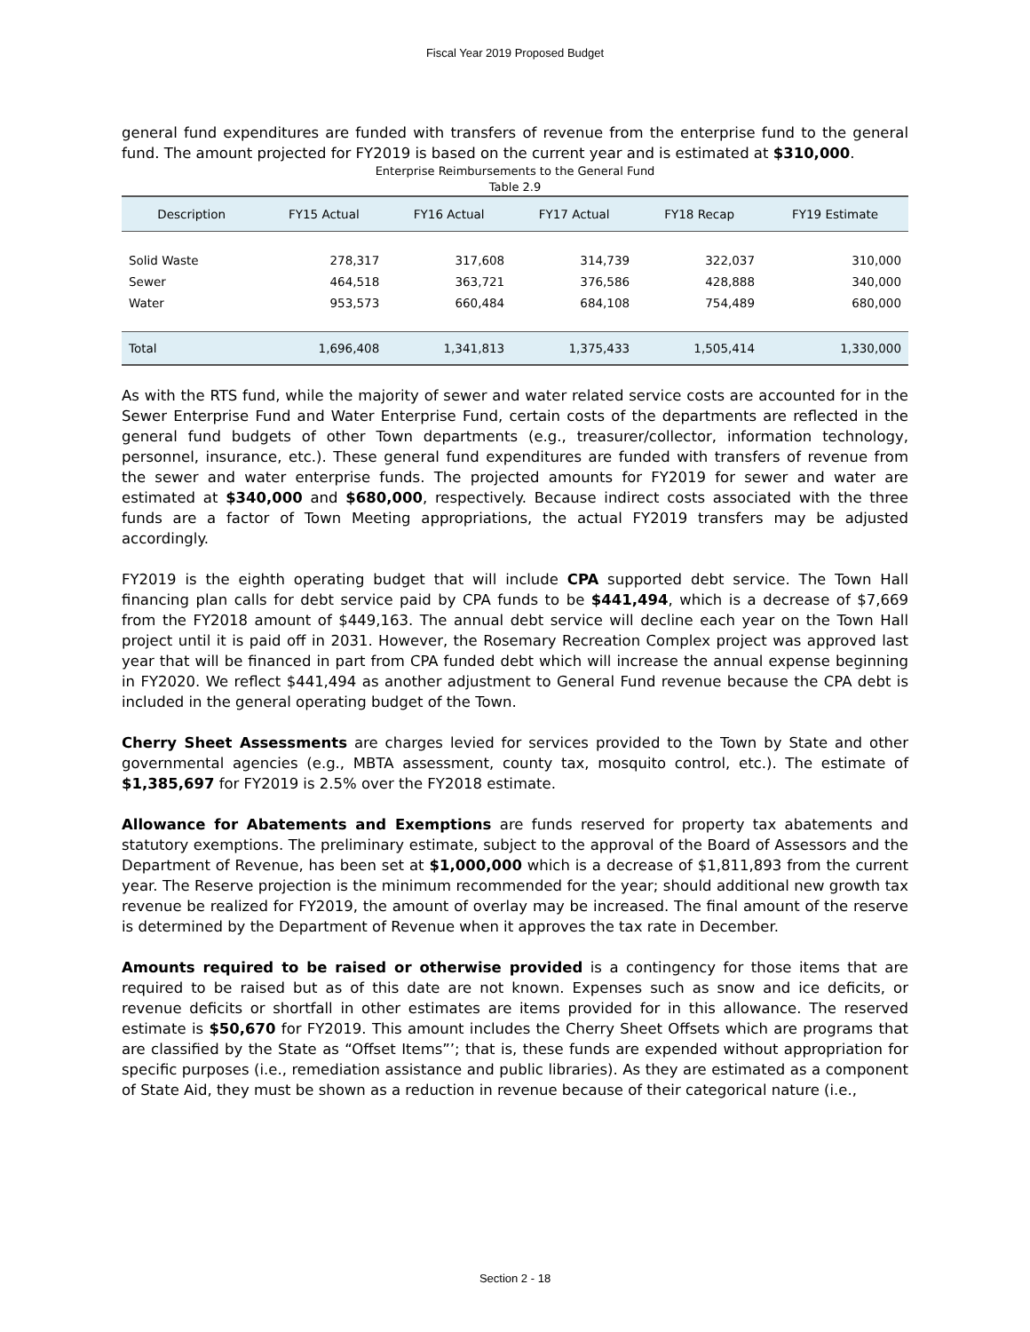Fiscal Year 2019 Proposed Budget
general fund expenditures are funded with transfers of revenue from the enterprise fund to the general fund. The amount projected for FY2019 is based on the current year and is estimated at $310,000.
Enterprise Reimbursements to the General Fund
Table 2.9
| Description | FY15 Actual | FY16 Actual | FY17 Actual | FY18 Recap | FY19 Estimate |
| --- | --- | --- | --- | --- | --- |
| Solid Waste | 278,317 | 317,608 | 314,739 | 322,037 | 310,000 |
| Sewer | 464,518 | 363,721 | 376,586 | 428,888 | 340,000 |
| Water | 953,573 | 660,484 | 684,108 | 754,489 | 680,000 |
| Total | 1,696,408 | 1,341,813 | 1,375,433 | 1,505,414 | 1,330,000 |
As with the RTS fund, while the majority of sewer and water related service costs are accounted for in the Sewer Enterprise Fund and Water Enterprise Fund, certain costs of the departments are reflected in the general fund budgets of other Town departments (e.g., treasurer/collector, information technology, personnel, insurance, etc.). These general fund expenditures are funded with transfers of revenue from the sewer and water enterprise funds. The projected amounts for FY2019 for sewer and water are estimated at $340,000 and $680,000, respectively. Because indirect costs associated with the three funds are a factor of Town Meeting appropriations, the actual FY2019 transfers may be adjusted accordingly.
FY2019 is the eighth operating budget that will include CPA supported debt service. The Town Hall financing plan calls for debt service paid by CPA funds to be $441,494, which is a decrease of $7,669 from the FY2018 amount of $449,163. The annual debt service will decline each year on the Town Hall project until it is paid off in 2031. However, the Rosemary Recreation Complex project was approved last year that will be financed in part from CPA funded debt which will increase the annual expense beginning in FY2020. We reflect $441,494 as another adjustment to General Fund revenue because the CPA debt is included in the general operating budget of the Town.
Cherry Sheet Assessments are charges levied for services provided to the Town by State and other governmental agencies (e.g., MBTA assessment, county tax, mosquito control, etc.). The estimate of $1,385,697 for FY2019 is 2.5% over the FY2018 estimate.
Allowance for Abatements and Exemptions are funds reserved for property tax abatements and statutory exemptions. The preliminary estimate, subject to the approval of the Board of Assessors and the Department of Revenue, has been set at $1,000,000 which is a decrease of $1,811,893 from the current year. The Reserve projection is the minimum recommended for the year; should additional new growth tax revenue be realized for FY2019, the amount of overlay may be increased. The final amount of the reserve is determined by the Department of Revenue when it approves the tax rate in December.
Amounts required to be raised or otherwise provided is a contingency for those items that are required to be raised but as of this date are not known. Expenses such as snow and ice deficits, or revenue deficits or shortfall in other estimates are items provided for in this allowance. The reserved estimate is $50,670 for FY2019. This amount includes the Cherry Sheet Offsets which are programs that are classified by the State as “Offset Items”’; that is, these funds are expended without appropriation for specific purposes (i.e., remediation assistance and public libraries). As they are estimated as a component of State Aid, they must be shown as a reduction in revenue because of their categorical nature (i.e.,
Section 2 - 18